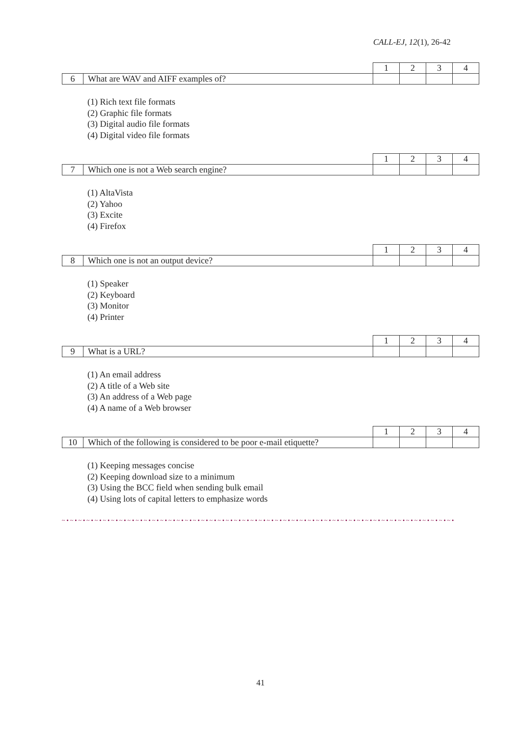CALL-EJ, 12(1), 26-42
| | | 1 | 2 | 3 | 4 |
| 6 | What are WAV and AIFF examples of? | | | | |
(1) Rich text file formats
(2) Graphic file formats
(3) Digital audio file formats
(4) Digital video file formats
| | | 1 | 2 | 3 | 4 |
| 7 | Which one is not a Web search engine? | | | | |
(1) AltaVista
(2) Yahoo
(3) Excite
(4) Firefox
| | | 1 | 2 | 3 | 4 |
| 8 | Which one is not an output device? | | | | |
(1) Speaker
(2) Keyboard
(3) Monitor
(4) Printer
| | | 1 | 2 | 3 | 4 |
| 9 | What is a URL? | | | | |
(1) An email address
(2) A title of a Web site
(3) An address of a Web page
(4) A name of a Web browser
| | | 1 | 2 | 3 | 4 |
| 10 | Which of the following is considered to be poor e-mail etiquette? | | | | |
(1) Keeping messages concise
(2) Keeping download size to a minimum
(3) Using the BCC field when sending bulk email
(4) Using lots of capital letters to emphasize words
~•~•~•~•~•~•~•~•~•~•~•~•~•~•~•~•~•~•~•~•~•~•~•~•~•~•~•~•~•~•~•~•~•~•~•~•~•~•~•~•~•~•~•~•~•~•~•~•
41